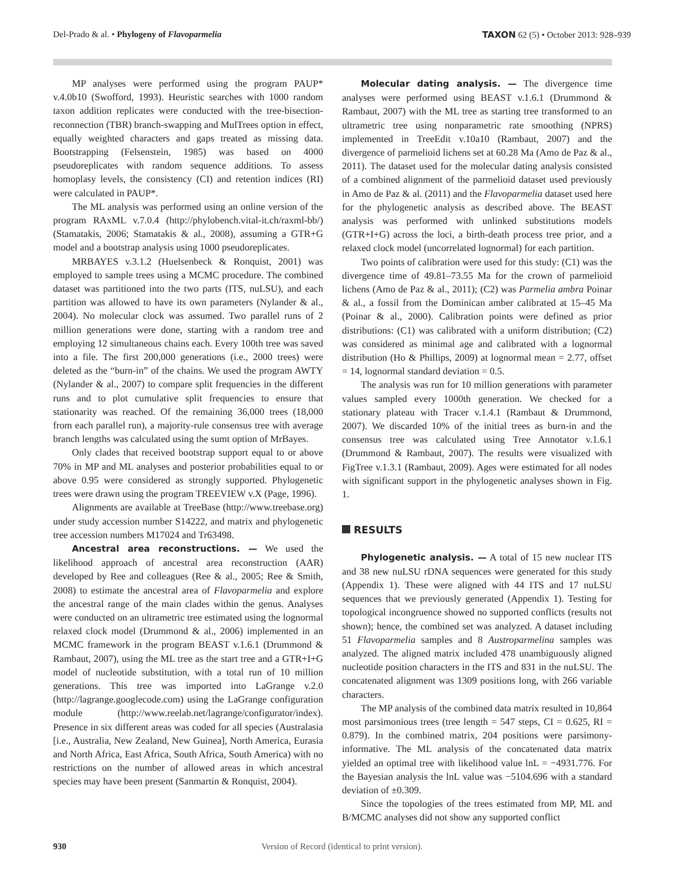Del-Prado & al. • Phylogeny of Flavoparmelia
TAXON 62 (5) • October 2013: 928–939
MP analyses were performed using the program PAUP* v.4.0b10 (Swofford, 1993). Heuristic searches with 1000 random taxon addition replicates were conducted with the tree-bisection-reconnection (TBR) branch-swapping and MulTrees option in effect, equally weighted characters and gaps treated as missing data. Bootstrapping (Felsenstein, 1985) was based on 4000 pseudoreplicates with random sequence additions. To assess homoplasy levels, the consistency (CI) and retention indices (RI) were calculated in PAUP*.
The ML analysis was performed using an online version of the program RAxML v.7.0.4 (http://phylobench.vital-it.ch/raxml-bb/) (Stamatakis, 2006; Stamatakis & al., 2008), assuming a GTR+G model and a bootstrap analysis using 1000 pseudoreplicates.
MRBAYES v.3.1.2 (Huelsenbeck & Ronquist, 2001) was employed to sample trees using a MCMC procedure. The combined dataset was partitioned into the two parts (ITS, nuLSU), and each partition was allowed to have its own parameters (Nylander & al., 2004). No molecular clock was assumed. Two parallel runs of 2 million generations were done, starting with a random tree and employing 12 simultaneous chains each. Every 100th tree was saved into a file. The first 200,000 generations (i.e., 2000 trees) were deleted as the “burn-in” of the chains. We used the program AWTY (Nylander & al., 2007) to compare split frequencies in the different runs and to plot cumulative split frequencies to ensure that stationarity was reached. Of the remaining 36,000 trees (18,000 from each parallel run), a majority-rule consensus tree with average branch lengths was calculated using the sumt option of MrBayes.
Only clades that received bootstrap support equal to or above 70% in MP and ML analyses and posterior probabilities equal to or above 0.95 were considered as strongly supported. Phylogenetic trees were drawn using the program TREEVIEW v.X (Page, 1996).
Alignments are available at TreeBase (http://www.treebase.org) under study accession number S14222, and matrix and phylogenetic tree accession numbers M17024 and Tr63498.
Ancestral area reconstructions. — We used the likelihood approach of ancestral area reconstruction (AAR) developed by Ree and colleagues (Ree & al., 2005; Ree & Smith, 2008) to estimate the ancestral area of Flavoparmelia and explore the ancestral range of the main clades within the genus. Analyses were conducted on an ultrametric tree estimated using the lognormal relaxed clock model (Drummond & al., 2006) implemented in an MCMC framework in the program BEAST v.1.6.1 (Drummond & Rambaut, 2007), using the ML tree as the start tree and a GTR+I+G model of nucleotide substitution, with a total run of 10 million generations. This tree was imported into LaGrange v.2.0 (http://lagrange.googlecode.com) using the LaGrange configuration module (http://www.reelab.net/lagrange/configurator/index). Presence in six different areas was coded for all species (Australasia [i.e., Australia, New Zealand, New Guinea], North America, Eurasia and North Africa, East Africa, South Africa, South America) with no restrictions on the number of allowed areas in which ancestral species may have been present (Sanmartin & Ronquist, 2004).
Molecular dating analysis. — The divergence time analyses were performed using BEAST v.1.6.1 (Drummond & Rambaut, 2007) with the ML tree as starting tree transformed to an ultrametric tree using nonparametric rate smoothing (NPRS) implemented in TreeEdit v.10a10 (Rambaut, 2007) and the divergence of parmelioid lichens set at 60.28 Ma (Amo de Paz & al., 2011). The dataset used for the molecular dating analysis consisted of a combined alignment of the parmelioid dataset used previously in Amo de Paz & al. (2011) and the Flavoparmelia dataset used here for the phylogenetic analysis as described above. The BEAST analysis was performed with unlinked substitutions models (GTR+I+G) across the loci, a birth-death process tree prior, and a relaxed clock model (uncorrelated lognormal) for each partition.
Two points of calibration were used for this study: (C1) was the divergence time of 49.81–73.55 Ma for the crown of parmelioid lichens (Amo de Paz & al., 2011); (C2) was Parmelia ambra Poinar & al., a fossil from the Dominican amber calibrated at 15–45 Ma (Poinar & al., 2000). Calibration points were defined as prior distributions: (C1) was calibrated with a uniform distribution; (C2) was considered as minimal age and calibrated with a lognormal distribution (Ho & Phillips, 2009) at lognormal mean = 2.77, offset = 14, lognormal standard deviation = 0.5.
The analysis was run for 10 million generations with parameter values sampled every 1000th generation. We checked for a stationary plateau with Tracer v.1.4.1 (Rambaut & Drummond, 2007). We discarded 10% of the initial trees as burn-in and the consensus tree was calculated using Tree Annotator v.1.6.1 (Drummond & Rambaut, 2007). The results were visualized with FigTree v.1.3.1 (Rambaut, 2009). Ages were estimated for all nodes with significant support in the phylogenetic analyses shown in Fig. 1.
RESULTS
Phylogenetic analysis. — A total of 15 new nuclear ITS and 38 new nuLSU rDNA sequences were generated for this study (Appendix 1). These were aligned with 44 ITS and 17 nuLSU sequences that we previously generated (Appendix 1). Testing for topological incongruence showed no supported conflicts (results not shown); hence, the combined set was analyzed. A dataset including 51 Flavoparmelia samples and 8 Austroparmelina samples was analyzed. The aligned matrix included 478 unambiguously aligned nucleotide position characters in the ITS and 831 in the nuLSU. The concatenated alignment was 1309 positions long, with 266 variable characters.
The MP analysis of the combined data matrix resulted in 10,864 most parsimonious trees (tree length = 547 steps, CI = 0.625, RI = 0.879). In the combined matrix, 204 positions were parsimony-informative. The ML analysis of the concatenated data matrix yielded an optimal tree with likelihood value lnL = −4931.776. For the Bayesian analysis the lnL value was −5104.696 with a standard deviation of ±0.309.
Since the topologies of the trees estimated from MP, ML and B/MCMC analyses did not show any supported conflict
930 Version of Record (identical to print version).